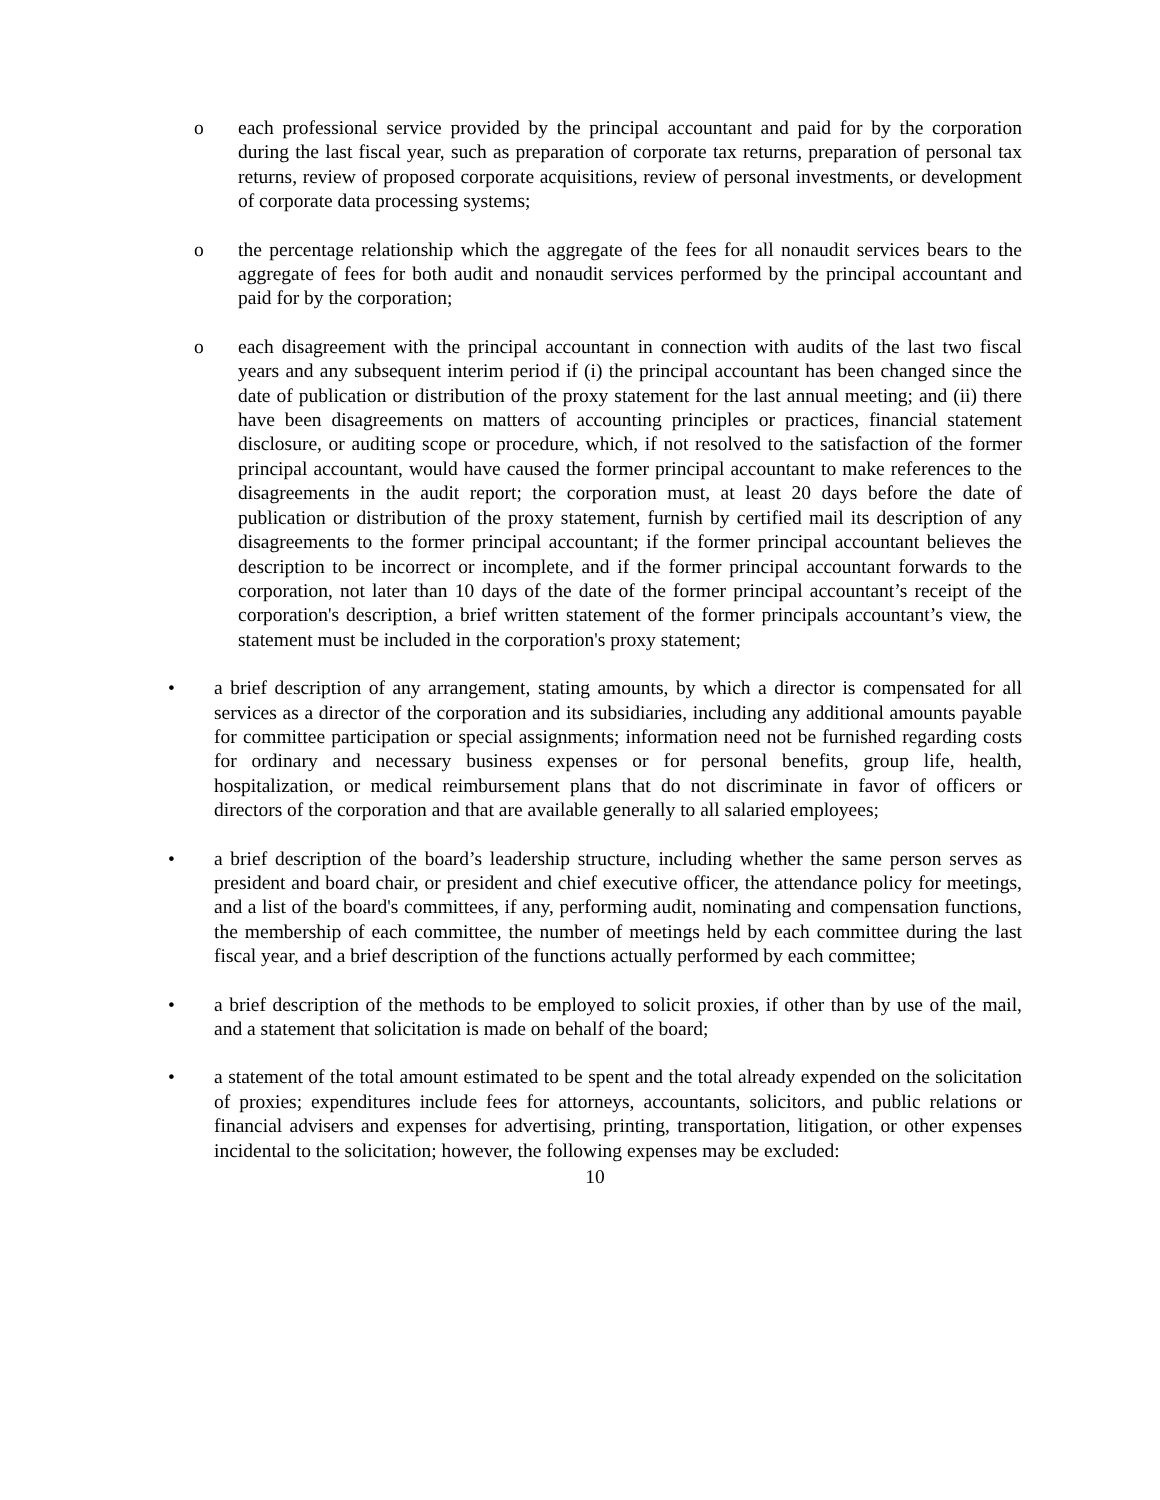o each professional service provided by the principal accountant and paid for by the corporation during the last fiscal year, such as preparation of corporate tax returns, preparation of personal tax returns, review of proposed corporate acquisitions, review of personal investments, or development of corporate data processing systems;
o the percentage relationship which the aggregate of the fees for all nonaudit services bears to the aggregate of fees for both audit and nonaudit services performed by the principal accountant and paid for by the corporation;
o each disagreement with the principal accountant in connection with audits of the last two fiscal years and any subsequent interim period if (i) the principal accountant has been changed since the date of publication or distribution of the proxy statement for the last annual meeting; and (ii) there have been disagreements on matters of accounting principles or practices, financial statement disclosure, or auditing scope or procedure, which, if not resolved to the satisfaction of the former principal accountant, would have caused the former principal accountant to make references to the disagreements in the audit report; the corporation must, at least 20 days before the date of publication or distribution of the proxy statement, furnish by certified mail its description of any disagreements to the former principal accountant; if the former principal accountant believes the description to be incorrect or incomplete, and if the former principal accountant forwards to the corporation, not later than 10 days of the date of the former principal accountant’s receipt of the corporation's description, a brief written statement of the former principals accountant’s view, the statement must be included in the corporation's proxy statement;
• a brief description of any arrangement, stating amounts, by which a director is compensated for all services as a director of the corporation and its subsidiaries, including any additional amounts payable for committee participation or special assignments; information need not be furnished regarding costs for ordinary and necessary business expenses or for personal benefits, group life, health, hospitalization, or medical reimbursement plans that do not discriminate in favor of officers or directors of the corporation and that are available generally to all salaried employees;
• a brief description of the board’s leadership structure, including whether the same person serves as president and board chair, or president and chief executive officer, the attendance policy for meetings, and a list of the board's committees, if any, performing audit, nominating and compensation functions, the membership of each committee, the number of meetings held by each committee during the last fiscal year, and a brief description of the functions actually performed by each committee;
• a brief description of the methods to be employed to solicit proxies, if other than by use of the mail, and a statement that solicitation is made on behalf of the board;
• a statement of the total amount estimated to be spent and the total already expended on the solicitation of proxies; expenditures include fees for attorneys, accountants, solicitors, and public relations or financial advisers and expenses for advertising, printing, transportation, litigation, or other expenses incidental to the solicitation; however, the following expenses may be excluded:
10